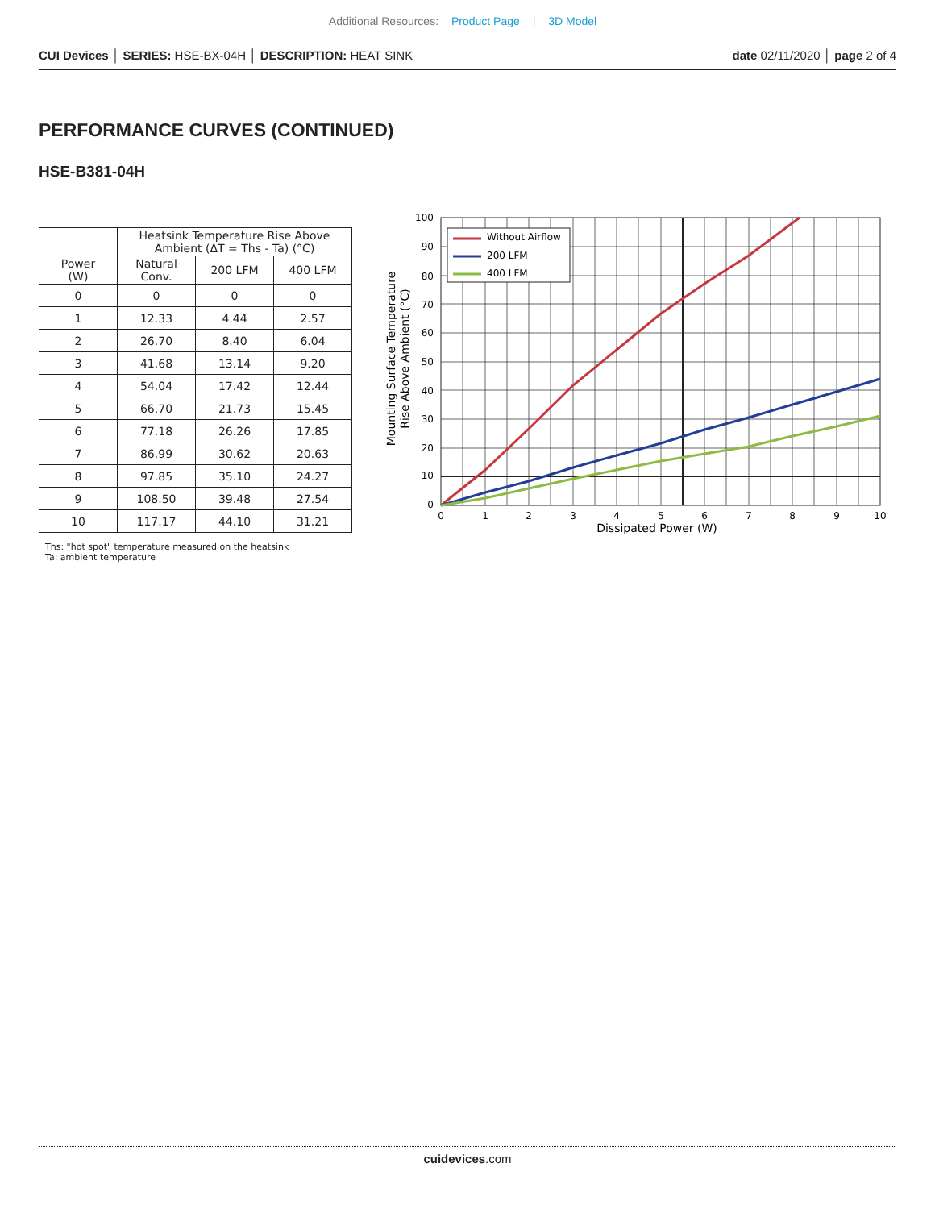Additional Resources: Product Page | 3D Model
CUI Devices │ SERIES: HSE-BX-04H │ DESCRIPTION: HEAT SINK date 02/11/2020 │ page 2 of 4
PERFORMANCE CURVES (CONTINUED)
HSE-B381-04H
| | Heatsink Temperature Rise Above Ambient (ΔT = Ths - Ta) (°C) | | |
| --- | --- | --- | --- |
| Power (W) | Natural Conv. | 200 LFM | 400 LFM |
| 0 | 0 | 0 | 0 |
| 1 | 12.33 | 4.44 | 2.57 |
| 2 | 26.70 | 8.40 | 6.04 |
| 3 | 41.68 | 13.14 | 9.20 |
| 4 | 54.04 | 17.42 | 12.44 |
| 5 | 66.70 | 21.73 | 15.45 |
| 6 | 77.18 | 26.26 | 17.85 |
| 7 | 86.99 | 30.62 | 20.63 |
| 8 | 97.85 | 35.10 | 24.27 |
| 9 | 108.50 | 39.48 | 27.54 |
| 10 | 117.17 | 44.10 | 31.21 |
Ths: "hot spot" temperature measured on the heatsink
Ta: ambient temperature
Without Airflow
200 LFM
400 LFM
100
90
80
70
60
50
40
30
20
10
0
0
1
2
3
4
5
6
7
8
9
10
Dissipated Power (W)
Mounting Surface Temperature
Rise Above Ambient (°C)
cuidevices.com